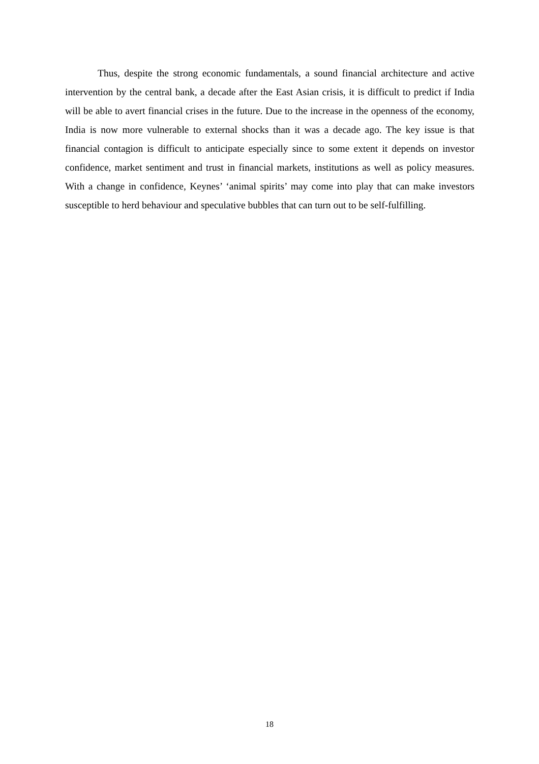Thus, despite the strong economic fundamentals, a sound financial architecture and active intervention by the central bank, a decade after the East Asian crisis, it is difficult to predict if India will be able to avert financial crises in the future. Due to the increase in the openness of the economy, India is now more vulnerable to external shocks than it was a decade ago. The key issue is that financial contagion is difficult to anticipate especially since to some extent it depends on investor confidence, market sentiment and trust in financial markets, institutions as well as policy measures. With a change in confidence, Keynes’ ‘animal spirits’ may come into play that can make investors susceptible to herd behaviour and speculative bubbles that can turn out to be self-fulfilling.
18